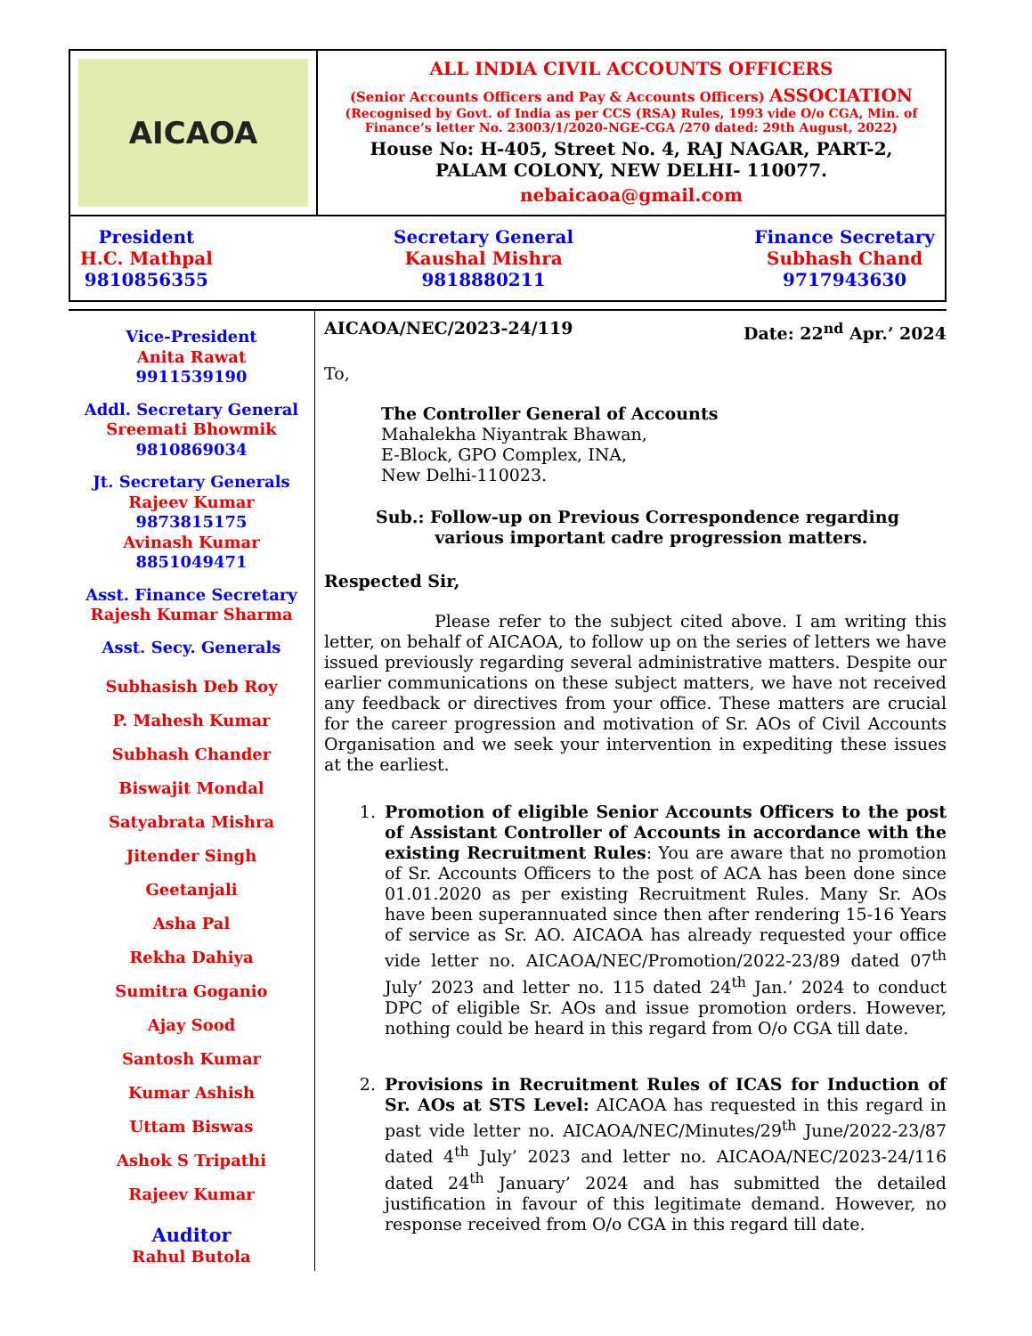| AICAOA | ALL INDIA CIVIL ACCOUNTS OFFICERS (Senior Accounts Officers and Pay & Accounts Officers) ASSOCIATION (Recognised by Govt. of India as per CCS (RSA) Rules, 1993 vide O/o CGA, Min. of Finance’s letter No. 23003/1/2020-NGE-CGA /270 dated: 29th August, 2022) House No: H-405, Street No. 4, RAJ NAGAR, PART-2, PALAM COLONY, NEW DELHI- 110077. nebaicaoa@gmail.com |
| President H.C. Mathpal 9810856355 Secretary General Kaushal Mishra 9818880211 Finance Secretary Subhash Chand 9717943630 | |
Vice-President
Anita Rawat
9911539190
Addl. Secretary General
Sreemati Bhowmik
9810869034
Jt. Secretary Generals
Rajeev Kumar
9873815175
Avinash Kumar
8851049471
Asst. Finance Secretary
Rajesh Kumar Sharma
Asst. Secy. Generals
Subhasish Deb Roy
P. Mahesh Kumar
Subhash Chander
Biswajit Mondal
Satyabrata Mishra
Jitender Singh
Geetanjali
Asha Pal
Rekha Dahiya
Sumitra Goganio
Ajay Sood
Santosh Kumar
Kumar Ashish
Uttam Biswas
Ashok S Tripathi
Rajeev Kumar
Auditor
Rahul Butola
AICAOA/NEC/2023-24/119 Date: 22<sup>nd</sup> Apr.’ 2024
To,
The Controller General of Accounts
Mahalekha Niyantrak Bhawan,
E-Block, GPO Complex, INA,
New Delhi-110023.
Sub.: Follow-up on Previous Correspondence regarding
various important cadre progression matters.
Respected Sir,
Please refer to the subject cited above. I am writing this letter, on behalf of AICAOA, to follow up on the series of letters we have issued previously regarding several administrative matters. Despite our earlier communications on these subject matters, we have not received any feedback or directives from your office. These matters are crucial for the career progression and motivation of Sr. AOs of Civil Accounts Organisation and we seek your intervention in expediting these issues at the earliest.
1. Promotion of eligible Senior Accounts Officers to the post of Assistant Controller of Accounts in accordance with the existing Recruitment Rules: You are aware that no promotion of Sr. Accounts Officers to the post of ACA has been done since 01.01.2020 as per existing Recruitment Rules. Many Sr. AOs have been superannuated since then after rendering 15-16 Years of service as Sr. AO. AICAOA has already requested your office vide letter no. AICAOA/NEC/Promotion/2022-23/89 dated 07<sup>th</sup> July’ 2023 and letter no. 115 dated 24<sup>th</sup> Jan.’ 2024 to conduct DPC of eligible Sr. AOs and issue promotion orders. However, nothing could be heard in this regard from O/o CGA till date.
2. Provisions in Recruitment Rules of ICAS for Induction of Sr. AOs at STS Level: AICAOA has requested in this regard in past vide letter no. AICAOA/NEC/Minutes/29<sup>th</sup> June/2022-23/87 dated 4<sup>th</sup> July’ 2023 and letter no. AICAOA/NEC/2023-24/116 dated 24<sup>th</sup> January’ 2024 and has submitted the detailed justification in favour of this legitimate demand. However, no response received from O/o CGA in this regard till date.